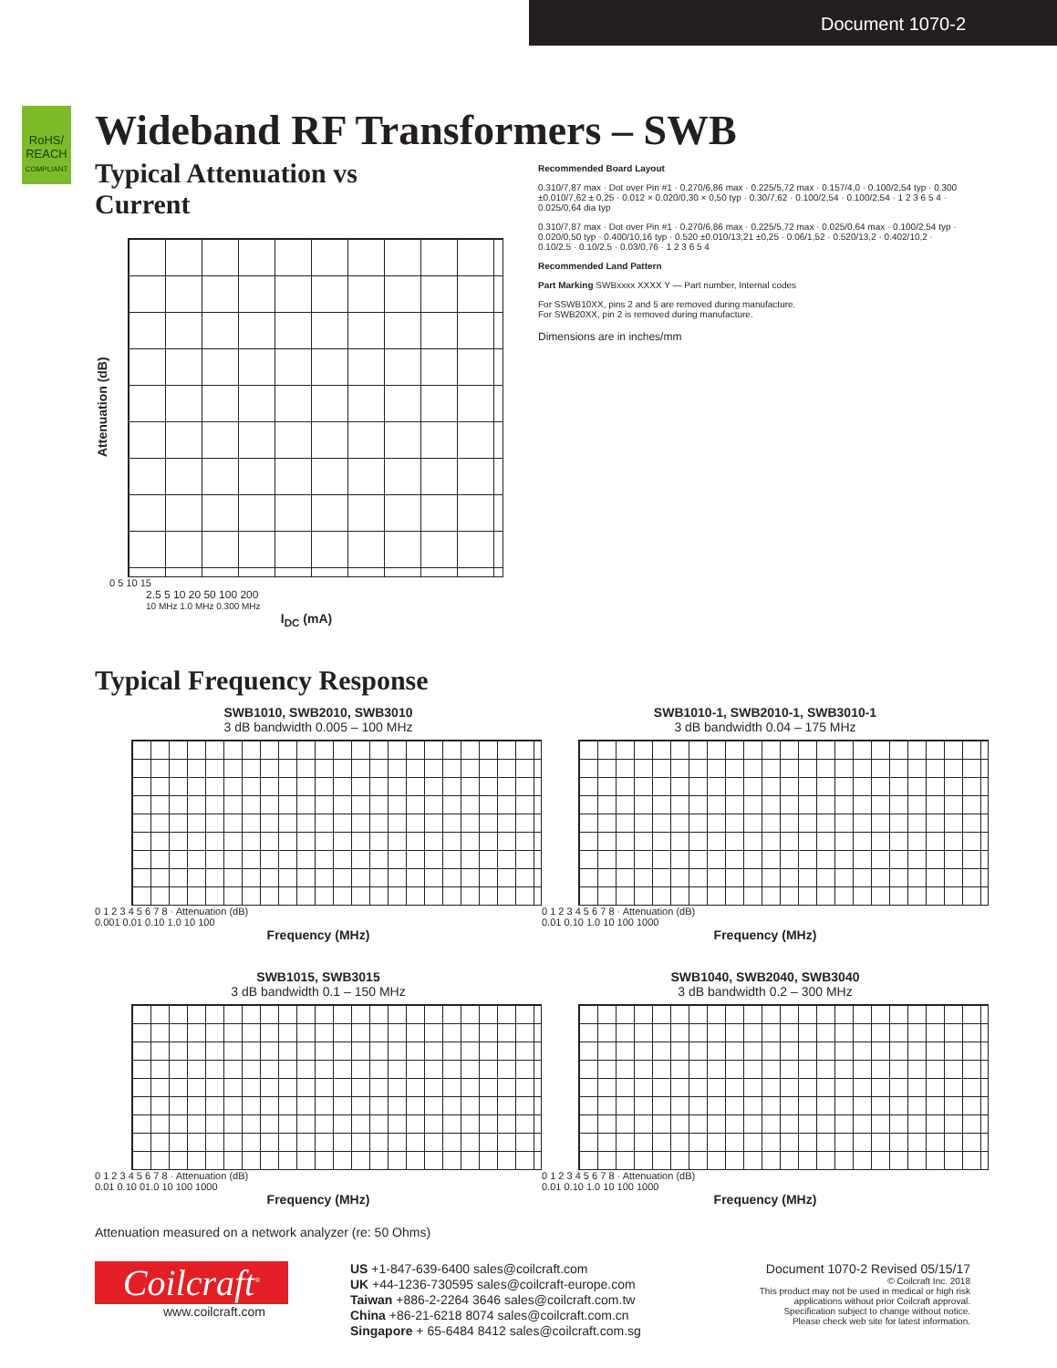Document 1070-2
RoHS/
REACH
COMPLIANT
Wideband RF Transformers – SWB
Typical Attenuation vs Current
Attenuation (dB)
0 5 10 15
2.5 5 10 20 50 100 200
10 MHz 1.0 MHz 0.300 MHz
I<sub>DC</sub> (mA)
Recommended Board Layout
0.310/7,87 max · Dot over Pin #1 · 0.270/6,86 max · 0.225/5,72 max · 0.157/4,0 · 0.100/2,54 typ · 0.300 ±0.010/7,62 ± 0,25 · 0.012 × 0.020/0,30 × 0,50 typ · 0.30/7,62 · 0.100/2,54 · 0.100/2,54 · 1 2 3 6 5 4 · 0.025/0,64 dia typ
0.310/7,87 max · Dot over Pin #1 · 0.270/6,86 max · 0.225/5,72 max · 0.025/0,64 max · 0.100/2,54 typ · 0.020/0,50 typ · 0.400/10,16 typ · 0.520 ±0.010/13,21 ±0,25 · 0.06/1,52 · 0.520/13,2 · 0.402/10,2 · 0.10/2,5 · 0.10/2,5 · 0.03/0,76 · 1 2 3 6 5 4
Recommended Land Pattern
Part Marking SWBxxxx XXXX Y — Part number, Internal codes
For SSWB10XX, pins 2 and 5 are removed during manufacture.
For SWB20XX, pin 2 is removed during manufacture.
Dimensions are in inches/mm
Typical Frequency Response
SWB1010, SWB2010, SWB3010
3 dB bandwidth 0.005 – 100 MHz
0 1 2 3 4 5 6 7 8 · Attenuation (dB)
0.001 0.01 0.10 1.0 10 100
Frequency (MHz)
SWB1010-1, SWB2010-1, SWB3010-1
3 dB bandwidth 0.04 – 175 MHz
0 1 2 3 4 5 6 7 8 · Attenuation (dB)
0.01 0.10 1.0 10 100 1000
Frequency (MHz)
SWB1015, SWB3015
3 dB bandwidth 0.1 – 150 MHz
0 1 2 3 4 5 6 7 8 · Attenuation (dB)
0.01 0.10 01.0 10 100 1000
Frequency (MHz)
SWB1040, SWB2040, SWB3040
3 dB bandwidth 0.2 – 300 MHz
0 1 2 3 4 5 6 7 8 · Attenuation (dB)
0.01 0.10 1.0 10 100 1000
Frequency (MHz)
Attenuation measured on a network analyzer (re: 50 Ohms)
Coilcraft<sup>®</sup>
www.coilcraft.com
US +1-847-639-6400 sales@coilcraft.com
UK +44-1236-730595 sales@coilcraft-europe.com
Taiwan +886-2-2264 3646 sales@coilcraft.com.tw
China +86-21-6218 8074 sales@coilcraft.com.cn
Singapore + 65-6484 8412 sales@coilcraft.com.sg
Document 1070-2 Revised 05/15/17
© Coilcraft Inc. 2018
This product may not be used in medical or high risk applications without prior Coilcraft approval.
Specification subject to change without notice.
Please check web site for latest information.